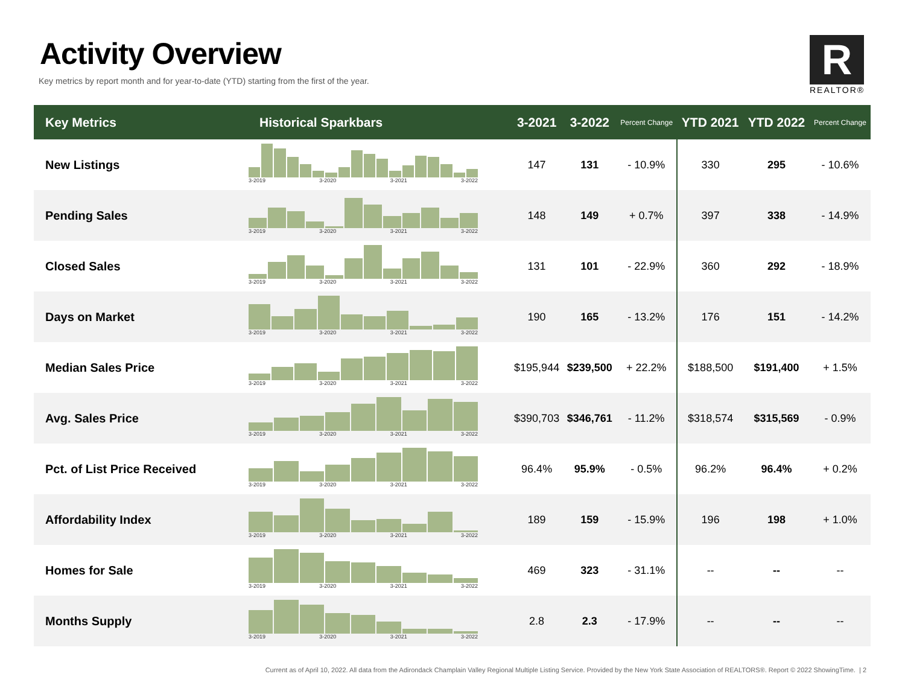Activity Overview
Key metrics by report month and for year-to-date (YTD) starting from the first of the year.
R
REALTOR®
| Key Metrics | Historical Sparkbars | 3-2021 | 3-2022 | Percent Change | YTD 2021 | YTD 2022 | Percent Change |
| --- | --- | --- | --- | --- | --- | --- | --- |
| New Listings | 3-2019 3-2020 3-2021 3-2022 | 147 | 131 | - 10.9% | 330 | 295 | - 10.6% |
| Pending Sales | 3-2019 3-2020 3-2021 3-2022 | 148 | 149 | + 0.7% | 397 | 338 | - 14.9% |
| Closed Sales | 3-2019 3-2020 3-2021 3-2022 | 131 | 101 | - 22.9% | 360 | 292 | - 18.9% |
| Days on Market | 3-2019 3-2020 3-2021 3-2022 | 190 | 165 | - 13.2% | 176 | 151 | - 14.2% |
| Median Sales Price | 3-2019 3-2020 3-2021 3-2022 | $195,944 | $239,500 | + 22.2% | $188,500 | $191,400 | + 1.5% |
| Avg. Sales Price | 3-2019 3-2020 3-2021 3-2022 | $390,703 | $346,761 | - 11.2% | $318,574 | $315,569 | - 0.9% |
| Pct. of List Price Received | 3-2019 3-2020 3-2021 3-2022 | 96.4% | 95.9% | - 0.5% | 96.2% | 96.4% | + 0.2% |
| Affordability Index | 3-2019 3-2020 3-2021 3-2022 | 189 | 159 | - 15.9% | 196 | 198 | + 1.0% |
| Homes for Sale | 3-2019 3-2020 3-2021 3-2022 | 469 | 323 | - 31.1% | -- | -- | -- |
| Months Supply | 3-2019 3-2020 3-2021 3-2022 | 2.8 | 2.3 | - 17.9% | -- | -- | -- |
Current as of April 10, 2022. All data from the Adirondack Champlain Valley Regional Multiple Listing Service. Provided by the New York State Association of REALTORS®. Report © 2022 ShowingTime. | 2